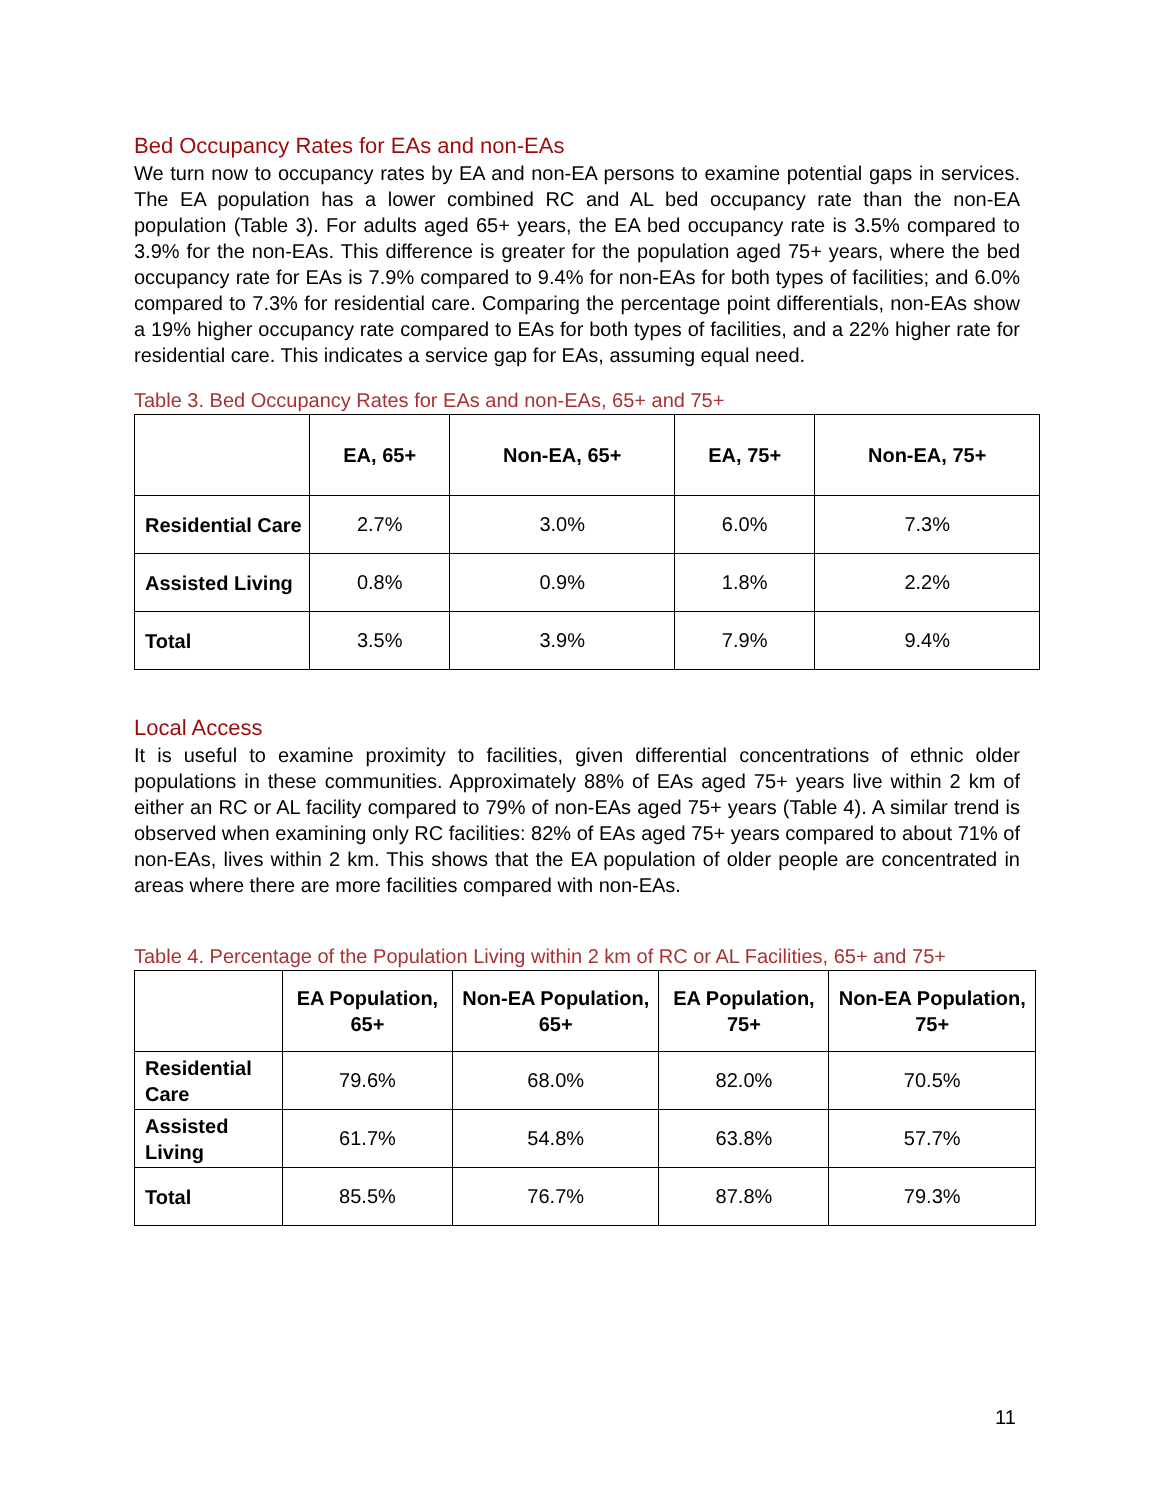Bed Occupancy Rates for EAs and non-EAs
We turn now to occupancy rates by EA and non-EA persons to examine potential gaps in services. The EA population has a lower combined RC and AL bed occupancy rate than the non-EA population (Table 3). For adults aged 65+ years, the EA bed occupancy rate is 3.5% compared to 3.9% for the non-EAs. This difference is greater for the population aged 75+ years, where the bed occupancy rate for EAs is 7.9% compared to 9.4% for non-EAs for both types of facilities; and 6.0% compared to 7.3% for residential care. Comparing the percentage point differentials, non-EAs show a 19% higher occupancy rate compared to EAs for both types of facilities, and a 22% higher rate for residential care. This indicates a service gap for EAs, assuming equal need.
Table 3. Bed Occupancy Rates for EAs and non-EAs, 65+ and 75+
| | EA, 65+ | Non-EA, 65+ | EA, 75+ | Non-EA, 75+ |
| --- | --- | --- | --- | --- |
| Residential Care | 2.7% | 3.0% | 6.0% | 7.3% |
| Assisted Living | 0.8% | 0.9% | 1.8% | 2.2% |
| Total | 3.5% | 3.9% | 7.9% | 9.4% |
Local Access
It is useful to examine proximity to facilities, given differential concentrations of ethnic older populations in these communities. Approximately 88% of EAs aged 75+ years live within 2 km of either an RC or AL facility compared to 79% of non-EAs aged 75+ years (Table 4). A similar trend is observed when examining only RC facilities: 82% of EAs aged 75+ years compared to about 71% of non-EAs, lives within 2 km. This shows that the EA population of older people are concentrated in areas where there are more facilities compared with non-EAs.
Table 4. Percentage of the Population Living within 2 km of RC or AL Facilities, 65+ and 75+
| | EA Population, 65+ | Non-EA Population, 65+ | EA Population, 75+ | Non-EA Population, 75+ |
| --- | --- | --- | --- | --- |
| Residential Care | 79.6% | 68.0% | 82.0% | 70.5% |
| Assisted Living | 61.7% | 54.8% | 63.8% | 57.7% |
| Total | 85.5% | 76.7% | 87.8% | 79.3% |
11